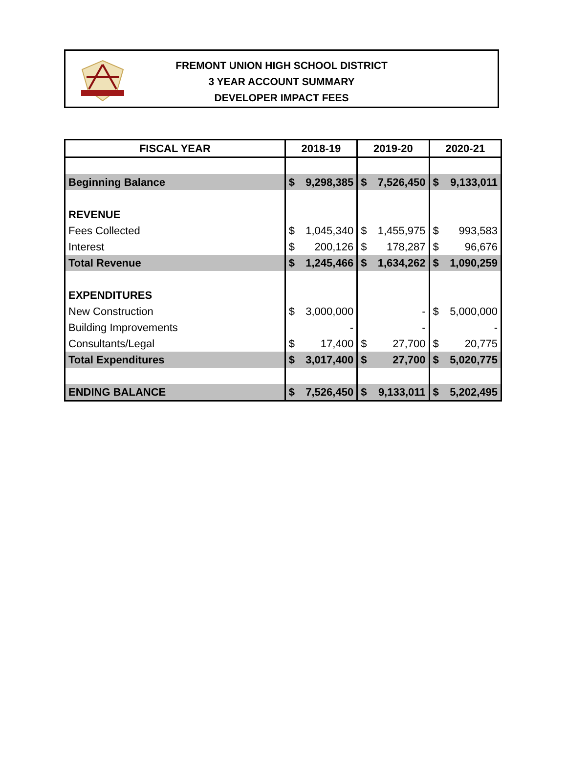FREMONT UNION HIGH SCHOOL DISTRICT
3 YEAR ACCOUNT SUMMARY
DEVELOPER IMPACT FEES
| FISCAL YEAR | 2018-19 | 2019-20 | 2020-21 |
| --- | --- | --- | --- |
| Beginning Balance | $ 9,298,385 | $ 7,526,450 | $ 9,133,011 |
| REVENUE | | | |
| Fees Collected | $ 1,045,340 | $ 1,455,975 | $ 993,583 |
| Interest | $ 200,126 | $ 178,287 | $ 96,676 |
| Total Revenue | $ 1,245,466 | $ 1,634,262 | $ 1,090,259 |
| EXPENDITURES | | | |
| New Construction | $ 3,000,000 | - | $ 5,000,000 |
| Building Improvements | - | - | - |
| Consultants/Legal | $ 17,400 | $ 27,700 | $ 20,775 |
| Total Expenditures | $ 3,017,400 | $ 27,700 | $ 5,020,775 |
| ENDING BALANCE | $ 7,526,450 | $ 9,133,011 | $ 5,202,495 |